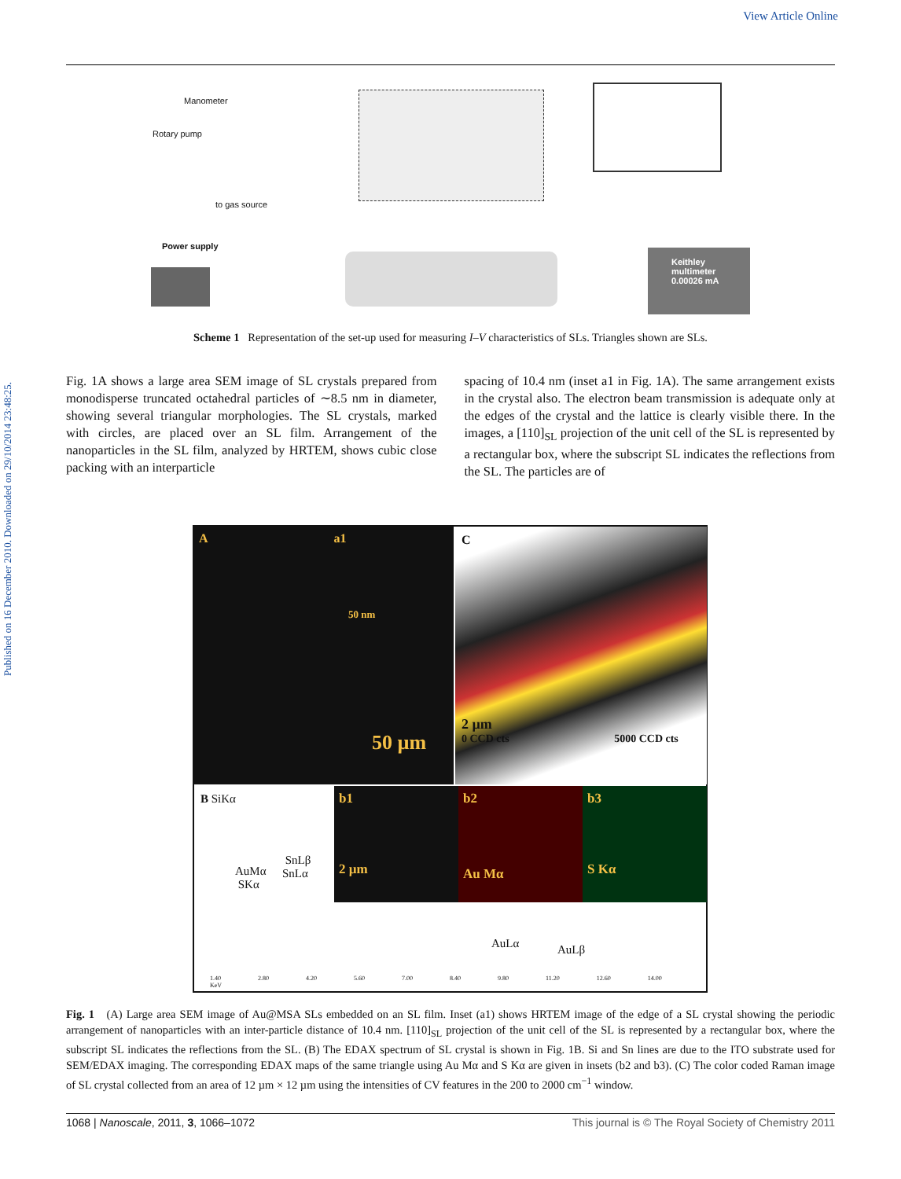View Article Online
Published on 16 December 2010. Downloaded on 29/10/2014 23:48:25.
Manometer
Rotary pump
to gas source
Power supply
Keithley
multimeter
0.00026 mA
Scheme 1 Representation of the set-up used for measuring I–V characteristics of SLs. Triangles shown are SLs.
Fig. 1A shows a large area SEM image of SL crystals prepared from monodisperse truncated octahedral particles of ∼8.5 nm in diameter, showing several triangular morphologies. The SL crystals, marked with circles, are placed over an SL film. Arrangement of the nanoparticles in the SL film, analyzed by HRTEM, shows cubic close packing with an interparticle
spacing of 10.4 nm (inset a1 in Fig. 1A). The same arrangement exists in the crystal also. The electron beam transmission is adequate only at the edges of the crystal and the lattice is clearly visible there. In the images, a [110]<sub>SL</sub> projection of the unit cell of the SL is represented by a rectangular box, where the subscript SL indicates the reflections from the SL. The particles are of
A a1
50 nm
50 µm
C
2 µm
0 CCD cts 5000 CCD cts
B SiKα
AuMα
SKα
SnLβ
SnLα
AuLα AuLβ
b1
2 µm
b2
Au Mα
b3
S Kα
1.40 2.80 4.20 5.60 7.00 8.40 9.80 11.20 12.60 14.00 KeV
Fig. 1 (A) Large area SEM image of Au@MSA SLs embedded on an SL film. Inset (a1) shows HRTEM image of the edge of a SL crystal showing the periodic arrangement of nanoparticles with an inter-particle distance of 10.4 nm. [110]<sub>SL</sub> projection of the unit cell of the SL is represented by a rectangular box, where the subscript SL indicates the reflections from the SL. (B) The EDAX spectrum of SL crystal is shown in Fig. 1B. Si and Sn lines are due to the ITO substrate used for SEM/EDAX imaging. The corresponding EDAX maps of the same triangle using Au Mα and S Kα are given in insets (b2 and b3). (C) The color coded Raman image of SL crystal collected from an area of 12 µm × 12 µm using the intensities of CV features in the 200 to 2000 cm<sup>−1</sup> window.
1068 | Nanoscale, 2011, 3, 1066–1072 This journal is © The Royal Society of Chemistry 2011